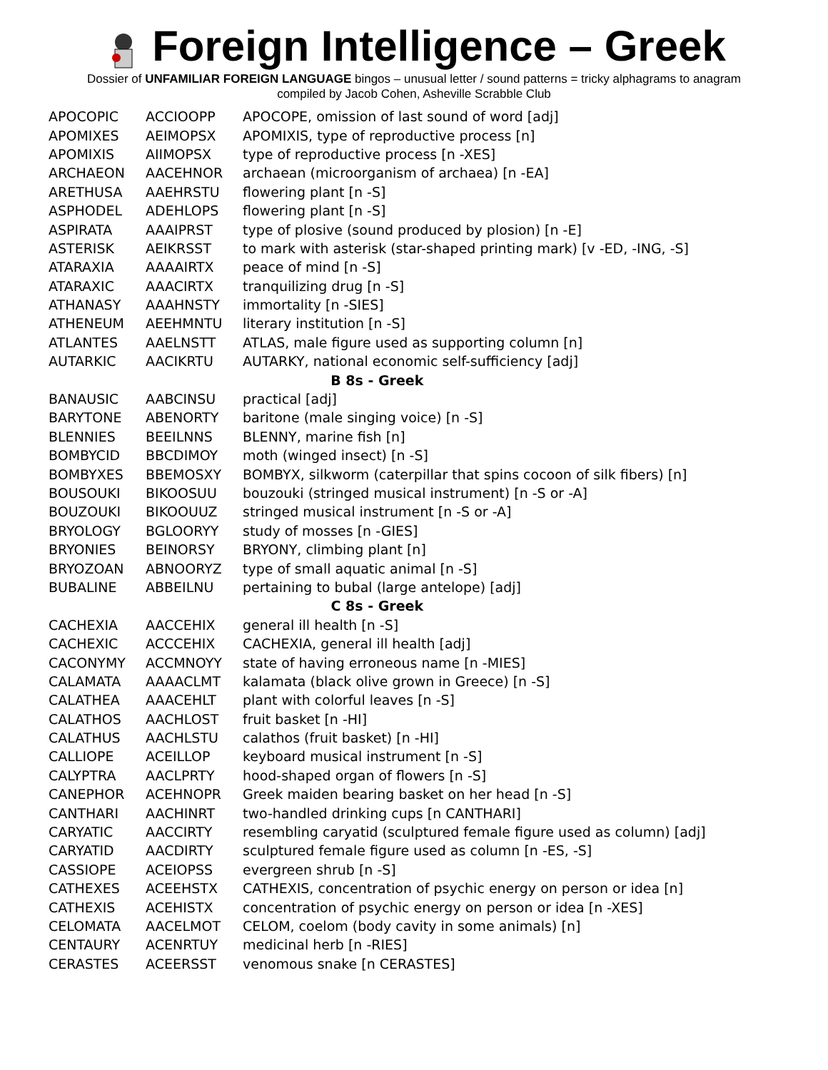Foreign Intelligence – Greek
Dossier of UNFAMILIAR FOREIGN LANGUAGE bingos – unusual letter / sound patterns = tricky alphagrams to anagram
compiled by Jacob Cohen, Asheville Scrabble Club
| APOCOPIC | ACCIOOPP | APOCOPE, omission of last sound of word [adj] |
| APOMIXES | AEIMOPSX | APOMIXIS, type of reproductive process [n] |
| APOMIXIS | AIIMOPSX | type of reproductive process [n -XES] |
| ARCHAEON | AACEHNOR | archaean (microorganism of archaea) [n -EA] |
| ARETHUSA | AAEHRSTU | flowering plant [n -S] |
| ASPHODEL | ADEHLOPS | flowering plant [n -S] |
| ASPIRATA | AAAIPRST | type of plosive (sound produced by plosion) [n -E] |
| ASTERISK | AEIKRSST | to mark with asterisk (star-shaped printing mark) [v -ED, -ING, -S] |
| ATARAXIA | AAAAIRTX | peace of mind [n -S] |
| ATARAXIC | AAACIRTX | tranquilizing drug [n -S] |
| ATHANASY | AAAHNSTY | immortality [n -SIES] |
| ATHENEUM | AEEHMNTU | literary institution [n -S] |
| ATLANTES | AAELNSTT | ATLAS, male figure used as supporting column [n] |
| AUTARKIC | AACIKRTU | AUTARKY, national economic self-sufficiency [adj] |
| B 8s - Greek | | |
| BANAUSIC | AABCINSU | practical [adj] |
| BARYTONE | ABENORTY | baritone (male singing voice) [n -S] |
| BLENNIES | BEEILNNS | BLENNY, marine fish [n] |
| BOMBYCID | BBCDIMOY | moth (winged insect) [n -S] |
| BOMBYXES | BBEMOSXY | BOMBYX, silkworm (caterpillar that spins cocoon of silk fibers) [n] |
| BOUSOUKI | BIKOOSUU | bouzouki (stringed musical instrument) [n -S or -A] |
| BOUZOUKI | BIKOOUUZ | stringed musical instrument [n -S or -A] |
| BRYOLOGY | BGLOORYY | study of mosses [n -GIES] |
| BRYONIES | BEINORSY | BRYONY, climbing plant [n] |
| BRYOZOAN | ABNOORYZ | type of small aquatic animal [n -S] |
| BUBALINE | ABBEILNU | pertaining to bubal (large antelope) [adj] |
| C 8s - Greek | | |
| CACHEXIA | AACCEHIX | general ill health [n -S] |
| CACHEXIC | ACCCEHIX | CACHEXIA, general ill health [adj] |
| CACONYMY | ACCMNOYY | state of having erroneous name [n -MIES] |
| CALAMATA | AAAACLMT | kalamata (black olive grown in Greece) [n -S] |
| CALATHEA | AAACEHLT | plant with colorful leaves [n -S] |
| CALATHOS | AACHLOST | fruit basket [n -HI] |
| CALATHUS | AACHLSTU | calathos (fruit basket) [n -HI] |
| CALLIOPE | ACEILLOP | keyboard musical instrument [n -S] |
| CALYPTRA | AACLPRTY | hood-shaped organ of flowers [n -S] |
| CANEPHOR | ACEHNOPR | Greek maiden bearing basket on her head [n -S] |
| CANTHARI | AACHINRT | two-handled drinking cups [n CANTHARI] |
| CARYATIC | AACCIRTY | resembling caryatid (sculptured female figure used as column) [adj] |
| CARYATID | AACDIRTY | sculptured female figure used as column [n -ES, -S] |
| CASSIOPE | ACEIOPSS | evergreen shrub [n -S] |
| CATHEXES | ACEEHSTX | CATHEXIS, concentration of psychic energy on person or idea [n] |
| CATHEXIS | ACEHISTX | concentration of psychic energy on person or idea [n -XES] |
| CELOMATA | AACELMOT | CELOM, coelom (body cavity in some animals) [n] |
| CENTAURY | ACENRTUY | medicinal herb [n -RIES] |
| CERASTES | ACEERSST | venomous snake [n CERASTES] |